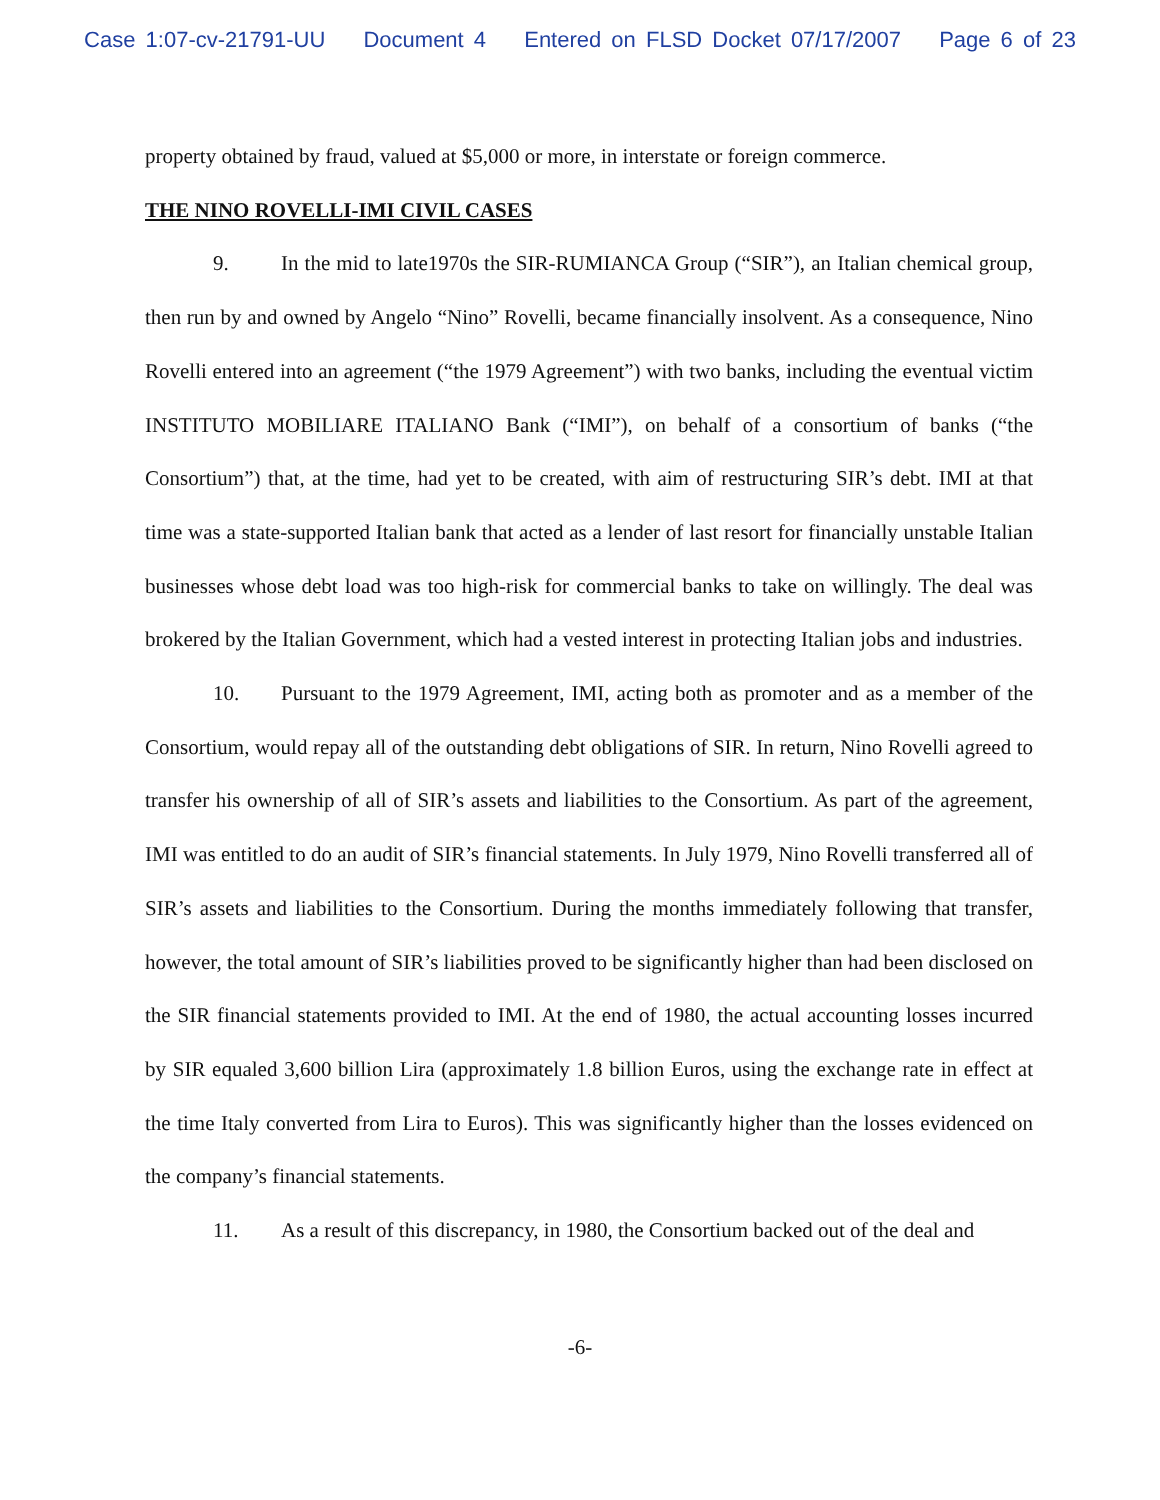Case 1:07-cv-21791-UU Document 4 Entered on FLSD Docket 07/17/2007 Page 6 of 23
property obtained by fraud, valued at $5,000 or more, in interstate or foreign commerce.
THE NINO ROVELLI-IMI CIVIL CASES
9. In the mid to late1970s the SIR-RUMIANCA Group (“SIR”), an Italian chemical group, then run by and owned by Angelo “Nino” Rovelli, became financially insolvent. As a consequence, Nino Rovelli entered into an agreement (“the 1979 Agreement”) with two banks, including the eventual victim INSTITUTO MOBILIARE ITALIANO Bank (“IMI”), on behalf of a consortium of banks (“the Consortium”) that, at the time, had yet to be created, with aim of restructuring SIR’s debt. IMI at that time was a state-supported Italian bank that acted as a lender of last resort for financially unstable Italian businesses whose debt load was too high-risk for commercial banks to take on willingly. The deal was brokered by the Italian Government, which had a vested interest in protecting Italian jobs and industries.
10. Pursuant to the 1979 Agreement, IMI, acting both as promoter and as a member of the Consortium, would repay all of the outstanding debt obligations of SIR. In return, Nino Rovelli agreed to transfer his ownership of all of SIR’s assets and liabilities to the Consortium. As part of the agreement, IMI was entitled to do an audit of SIR’s financial statements. In July 1979, Nino Rovelli transferred all of SIR’s assets and liabilities to the Consortium. During the months immediately following that transfer, however, the total amount of SIR’s liabilities proved to be significantly higher than had been disclosed on the SIR financial statements provided to IMI. At the end of 1980, the actual accounting losses incurred by SIR equaled 3,600 billion Lira (approximately 1.8 billion Euros, using the exchange rate in effect at the time Italy converted from Lira to Euros). This was significantly higher than the losses evidenced on the company’s financial statements.
11. As a result of this discrepancy, in 1980, the Consortium backed out of the deal and
-6-